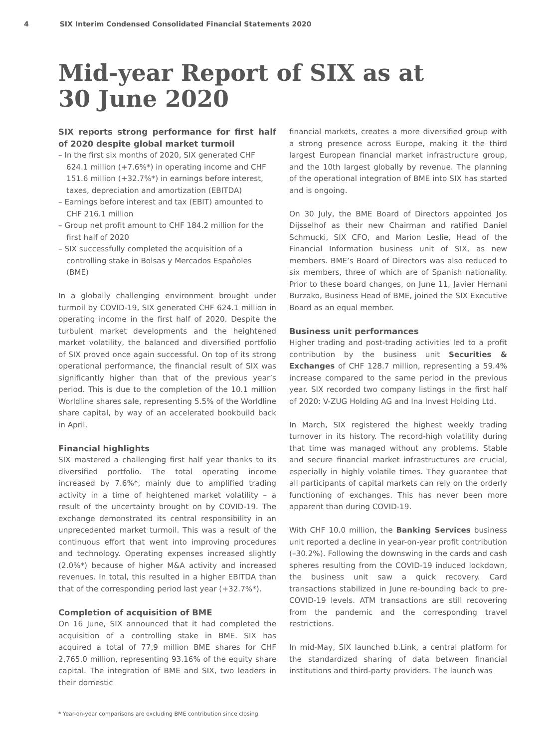4 SIX Interim Condensed Consolidated Financial Statements 2020
Mid-year Report of SIX as at
30 June 2020
SIX reports strong performance for first half of 2020 despite global market turmoil
– In the first six months of 2020, SIX generated CHF 624.1 million (+7.6%*) in operating income and CHF 151.6 million (+32.7%*) in earnings before interest, taxes, depreciation and amortization (EBITDA)
– Earnings before interest and tax (EBIT) amounted to CHF 216.1 million
– Group net profit amount to CHF 184.2 million for the first half of 2020
– SIX successfully completed the acquisition of a controlling stake in Bolsas y Mercados Españoles (BME)
In a globally challenging environment brought under turmoil by COVID-19, SIX generated CHF 624.1 million in operating income in the first half of 2020. Despite the turbulent market developments and the heightened market volatility, the balanced and diversified portfolio of SIX proved once again successful. On top of its strong operational performance, the financial result of SIX was significantly higher than that of the previous year’s period. This is due to the completion of the 10.1 million Worldline shares sale, representing 5.5% of the Worldline share capital, by way of an accelerated bookbuild back in April.
Financial highlights
SIX mastered a challenging first half year thanks to its diversified portfolio. The total operating income increased by 7.6%*, mainly due to amplified trading activity in a time of heightened market volatility – a result of the uncertainty brought on by COVID-19. The exchange demonstrated its central responsibility in an unprecedented market turmoil. This was a result of the continuous effort that went into improving procedures and technology. Operating expenses increased slightly (2.0%*) because of higher M&A activity and increased revenues. In total, this resulted in a higher EBITDA than that of the corresponding period last year (+32.7%*).
Completion of acquisition of BME
On 16 June, SIX announced that it had completed the acquisition of a controlling stake in BME. SIX has acquired a total of 77,9 million BME shares for CHF 2,765.0 million, representing 93.16% of the equity share capital. The integration of BME and SIX, two leaders in their domestic
financial markets, creates a more diversified group with a strong presence across Europe, making it the third largest European financial market infrastructure group, and the 10th largest globally by revenue. The planning of the operational integration of BME into SIX has started and is ongoing.
On 30 July, the BME Board of Directors appointed Jos Dijsselhof as their new Chairman and ratified Daniel Schmucki, SIX CFO, and Marion Leslie, Head of the Financial Information business unit of SIX, as new members. BME’s Board of Directors was also reduced to six members, three of which are of Spanish nationality. Prior to these board changes, on June 11, Javier Hernani Burzako, Business Head of BME, joined the SIX Executive Board as an equal member.
Business unit performances
Higher trading and post-trading activities led to a profit contribution by the business unit Securities & Exchanges of CHF 128.7 million, representing a 59.4% increase compared to the same period in the previous year. SIX recorded two company listings in the first half of 2020: V-ZUG Holding AG and Ina Invest Holding Ltd.
In March, SIX registered the highest weekly trading turnover in its history. The record-high volatility during that time was managed without any problems. Stable and secure financial market infrastructures are crucial, especially in highly volatile times. They guarantee that all participants of capital markets can rely on the orderly functioning of exchanges. This has never been more apparent than during COVID-19.
With CHF 10.0 million, the Banking Services business unit reported a decline in year-on-year profit contribution (–30.2%). Following the downswing in the cards and cash spheres resulting from the COVID-19 induced lockdown, the business unit saw a quick recovery. Card transactions stabilized in June re-bounding back to pre-COVID-19 levels. ATM transactions are still recovering from the pandemic and the corresponding travel restrictions.
In mid-May, SIX launched b.Link, a central platform for the standardized sharing of data between financial institutions and third-party providers. The launch was
* Year-on-year comparisons are excluding BME contribution since closing.